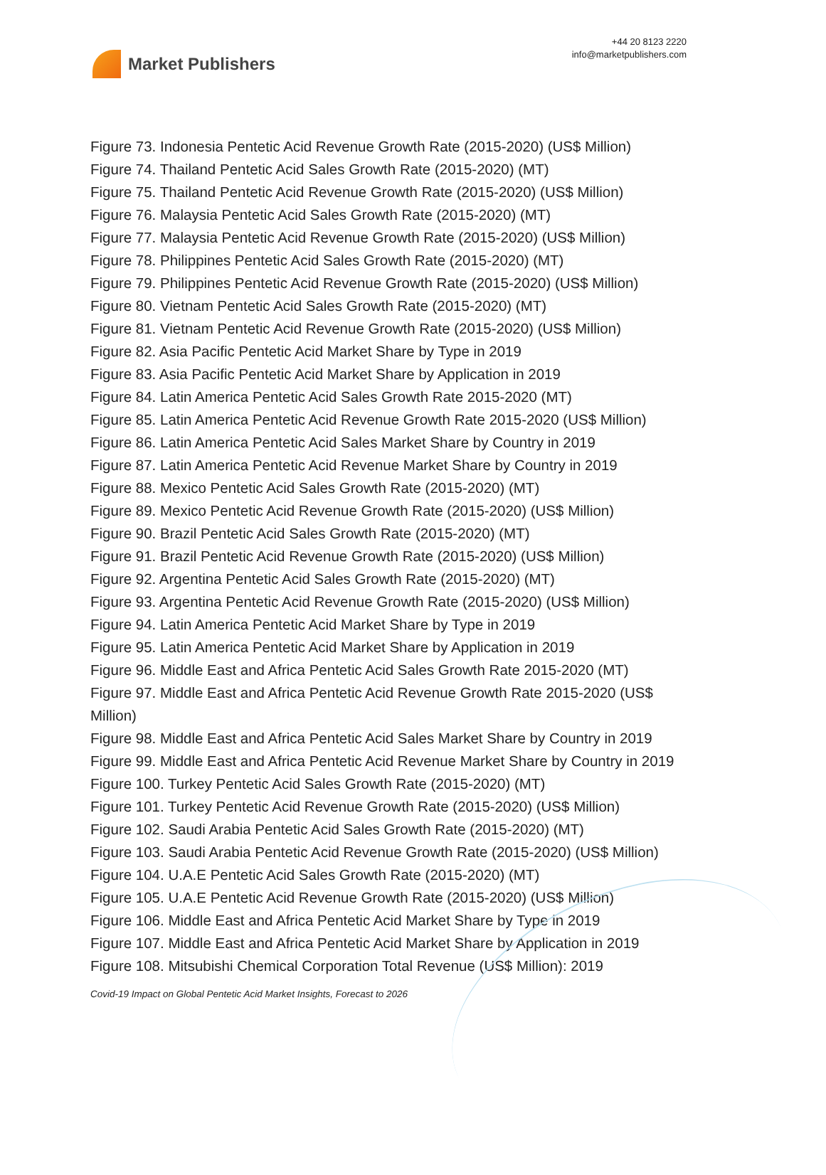Market Publishers
+44 20 8123 2220
info@marketpublishers.com
Figure 73. Indonesia Pentetic Acid Revenue Growth Rate (2015-2020) (US$ Million)
Figure 74. Thailand Pentetic Acid Sales Growth Rate (2015-2020) (MT)
Figure 75. Thailand Pentetic Acid Revenue Growth Rate (2015-2020) (US$ Million)
Figure 76. Malaysia Pentetic Acid Sales Growth Rate (2015-2020) (MT)
Figure 77. Malaysia Pentetic Acid Revenue Growth Rate (2015-2020) (US$ Million)
Figure 78. Philippines Pentetic Acid Sales Growth Rate (2015-2020) (MT)
Figure 79. Philippines Pentetic Acid Revenue Growth Rate (2015-2020) (US$ Million)
Figure 80. Vietnam Pentetic Acid Sales Growth Rate (2015-2020) (MT)
Figure 81. Vietnam Pentetic Acid Revenue Growth Rate (2015-2020) (US$ Million)
Figure 82. Asia Pacific Pentetic Acid Market Share by Type in 2019
Figure 83. Asia Pacific Pentetic Acid Market Share by Application in 2019
Figure 84. Latin America Pentetic Acid Sales Growth Rate 2015-2020 (MT)
Figure 85. Latin America Pentetic Acid Revenue Growth Rate 2015-2020 (US$ Million)
Figure 86. Latin America Pentetic Acid Sales Market Share by Country in 2019
Figure 87. Latin America Pentetic Acid Revenue Market Share by Country in 2019
Figure 88. Mexico Pentetic Acid Sales Growth Rate (2015-2020) (MT)
Figure 89. Mexico Pentetic Acid Revenue Growth Rate (2015-2020) (US$ Million)
Figure 90. Brazil Pentetic Acid Sales Growth Rate (2015-2020) (MT)
Figure 91. Brazil Pentetic Acid Revenue Growth Rate (2015-2020) (US$ Million)
Figure 92. Argentina Pentetic Acid Sales Growth Rate (2015-2020) (MT)
Figure 93. Argentina Pentetic Acid Revenue Growth Rate (2015-2020) (US$ Million)
Figure 94. Latin America Pentetic Acid Market Share by Type in 2019
Figure 95. Latin America Pentetic Acid Market Share by Application in 2019
Figure 96. Middle East and Africa Pentetic Acid Sales Growth Rate 2015-2020 (MT)
Figure 97. Middle East and Africa Pentetic Acid Revenue Growth Rate 2015-2020 (US$ Million)
Figure 98. Middle East and Africa Pentetic Acid Sales Market Share by Country in 2019
Figure 99. Middle East and Africa Pentetic Acid Revenue Market Share by Country in 2019
Figure 100. Turkey Pentetic Acid Sales Growth Rate (2015-2020) (MT)
Figure 101. Turkey Pentetic Acid Revenue Growth Rate (2015-2020) (US$ Million)
Figure 102. Saudi Arabia Pentetic Acid Sales Growth Rate (2015-2020) (MT)
Figure 103. Saudi Arabia Pentetic Acid Revenue Growth Rate (2015-2020) (US$ Million)
Figure 104. U.A.E Pentetic Acid Sales Growth Rate (2015-2020) (MT)
Figure 105. U.A.E Pentetic Acid Revenue Growth Rate (2015-2020) (US$ Million)
Figure 106. Middle East and Africa Pentetic Acid Market Share by Type in 2019
Figure 107. Middle East and Africa Pentetic Acid Market Share by Application in 2019
Figure 108. Mitsubishi Chemical Corporation Total Revenue (US$ Million): 2019
Covid-19 Impact on Global Pentetic Acid Market Insights, Forecast to 2026